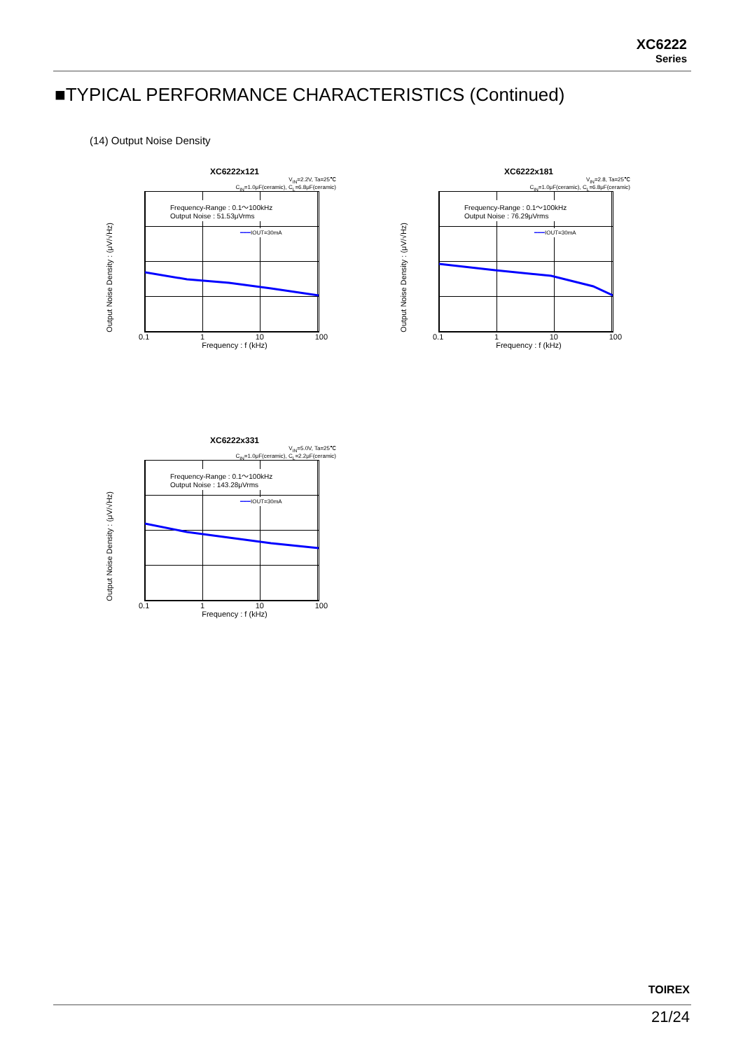XC6222
Series
■TYPICAL PERFORMANCE CHARACTERISTICS (Continued)
(14) Output Noise Density
XC6222x121
V<sub>IN</sub>=2.2V, Ta=25℃
C<sub>IN</sub>=1.0μF(ceramic), C<sub>L</sub>=6.8μF(ceramic)
Output Noise Density : (μV/√Hz)
Frequency-Range : 0.1～100kHz
Output Noise : 51.53μVrms
━━━IOUT=30mA
0.1 1 10 100
Frequency : f (kHz)
XC6222x181
V<sub>IN</sub>=2.8, Ta=25℃
C<sub>IN</sub>=1.0μF(ceramic), C<sub>L</sub>=6.8μF(ceramic)
Output Noise Density : (μV/√Hz)
Frequency-Range : 0.1～100kHz
Output Noise : 76.29μVrms
━━━IOUT=30mA
0.1 1 10 100
Frequency : f (kHz)
XC6222x331
V<sub>IN</sub>=5.0V, Ta=25℃
C<sub>IN</sub>=1.0μF(ceramic), C<sub>L</sub>=2.2μF(ceramic)
Output Noise Density : (μV/√Hz)
Frequency-Range : 0.1～100kHz
Output Noise : 143.28μVrms
━━━IOUT=30mA
0.1 1 10 100
Frequency : f (kHz)
TOIREX
21/24